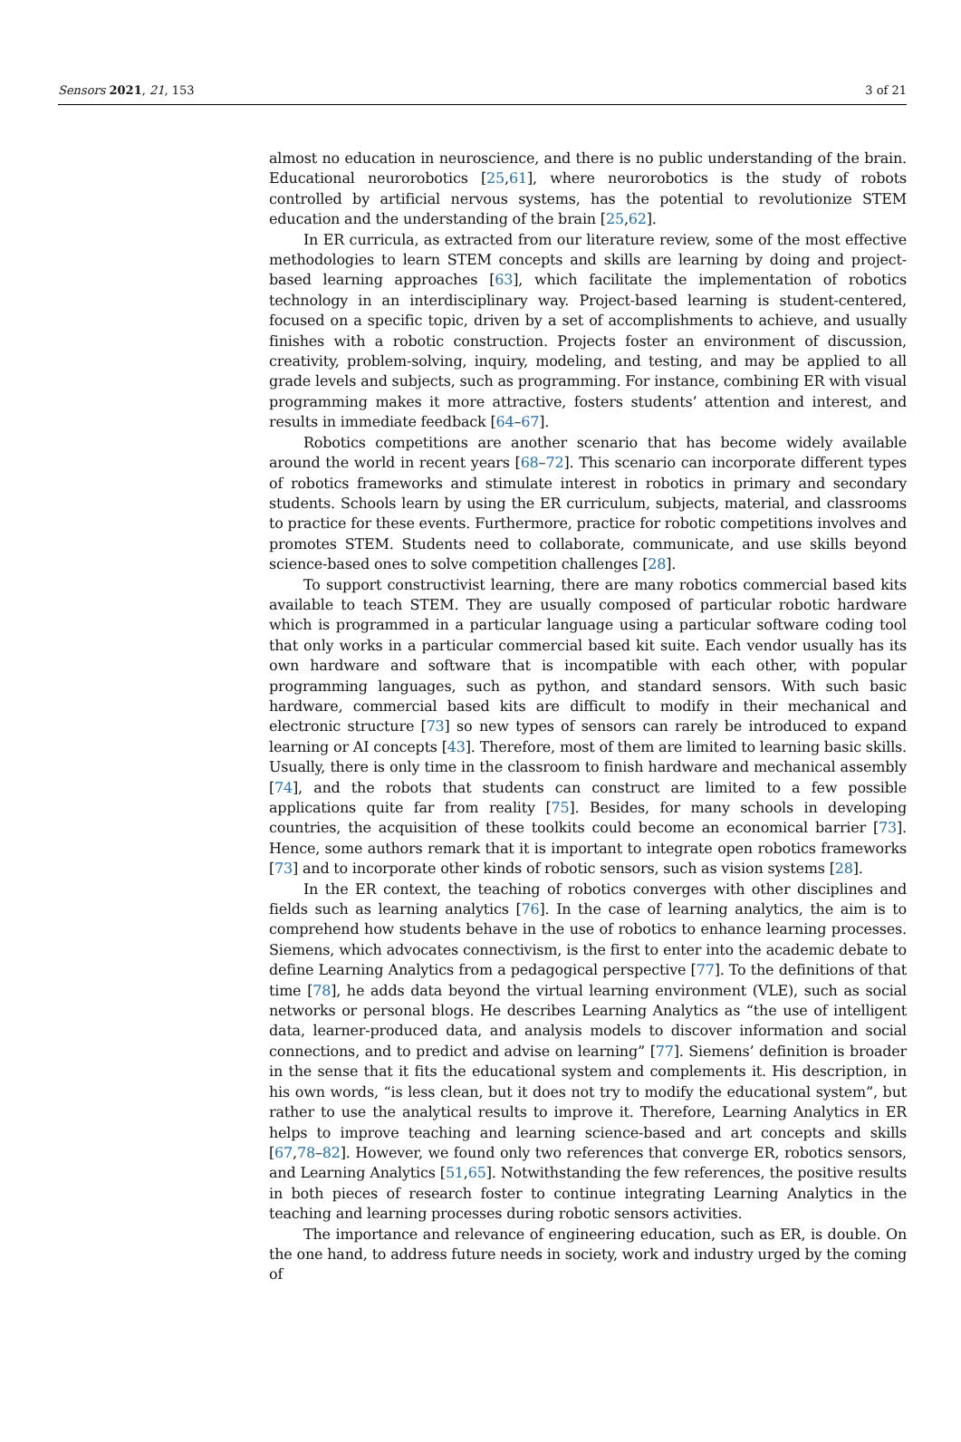Sensors 2021, 21, 153 3 of 21
almost no education in neuroscience, and there is no public understanding of the brain. Educational neurorobotics [25,61], where neurorobotics is the study of robots controlled by artificial nervous systems, has the potential to revolutionize STEM education and the understanding of the brain [25,62].
In ER curricula, as extracted from our literature review, some of the most effective methodologies to learn STEM concepts and skills are learning by doing and project-based learning approaches [63], which facilitate the implementation of robotics technology in an interdisciplinary way. Project-based learning is student-centered, focused on a specific topic, driven by a set of accomplishments to achieve, and usually finishes with a robotic construction. Projects foster an environment of discussion, creativity, problem-solving, inquiry, modeling, and testing, and may be applied to all grade levels and subjects, such as programming. For instance, combining ER with visual programming makes it more attractive, fosters students’ attention and interest, and results in immediate feedback [64–67].
Robotics competitions are another scenario that has become widely available around the world in recent years [68–72]. This scenario can incorporate different types of robotics frameworks and stimulate interest in robotics in primary and secondary students. Schools learn by using the ER curriculum, subjects, material, and classrooms to practice for these events. Furthermore, practice for robotic competitions involves and promotes STEM. Students need to collaborate, communicate, and use skills beyond science-based ones to solve competition challenges [28].
To support constructivist learning, there are many robotics commercial based kits available to teach STEM. They are usually composed of particular robotic hardware which is programmed in a particular language using a particular software coding tool that only works in a particular commercial based kit suite. Each vendor usually has its own hardware and software that is incompatible with each other, with popular programming languages, such as python, and standard sensors. With such basic hardware, commercial based kits are difficult to modify in their mechanical and electronic structure [73] so new types of sensors can rarely be introduced to expand learning or AI concepts [43]. Therefore, most of them are limited to learning basic skills. Usually, there is only time in the classroom to finish hardware and mechanical assembly [74], and the robots that students can construct are limited to a few possible applications quite far from reality [75]. Besides, for many schools in developing countries, the acquisition of these toolkits could become an economical barrier [73]. Hence, some authors remark that it is important to integrate open robotics frameworks [73] and to incorporate other kinds of robotic sensors, such as vision systems [28].
In the ER context, the teaching of robotics converges with other disciplines and fields such as learning analytics [76]. In the case of learning analytics, the aim is to comprehend how students behave in the use of robotics to enhance learning processes. Siemens, which advocates connectivism, is the first to enter into the academic debate to define Learning Analytics from a pedagogical perspective [77]. To the definitions of that time [78], he adds data beyond the virtual learning environment (VLE), such as social networks or personal blogs. He describes Learning Analytics as “the use of intelligent data, learner-produced data, and analysis models to discover information and social connections, and to predict and advise on learning” [77]. Siemens’ definition is broader in the sense that it fits the educational system and complements it. His description, in his own words, “is less clean, but it does not try to modify the educational system”, but rather to use the analytical results to improve it. Therefore, Learning Analytics in ER helps to improve teaching and learning science-based and art concepts and skills [67,78–82]. However, we found only two references that converge ER, robotics sensors, and Learning Analytics [51,65]. Notwithstanding the few references, the positive results in both pieces of research foster to continue integrating Learning Analytics in the teaching and learning processes during robotic sensors activities.
The importance and relevance of engineering education, such as ER, is double. On the one hand, to address future needs in society, work and industry urged by the coming of